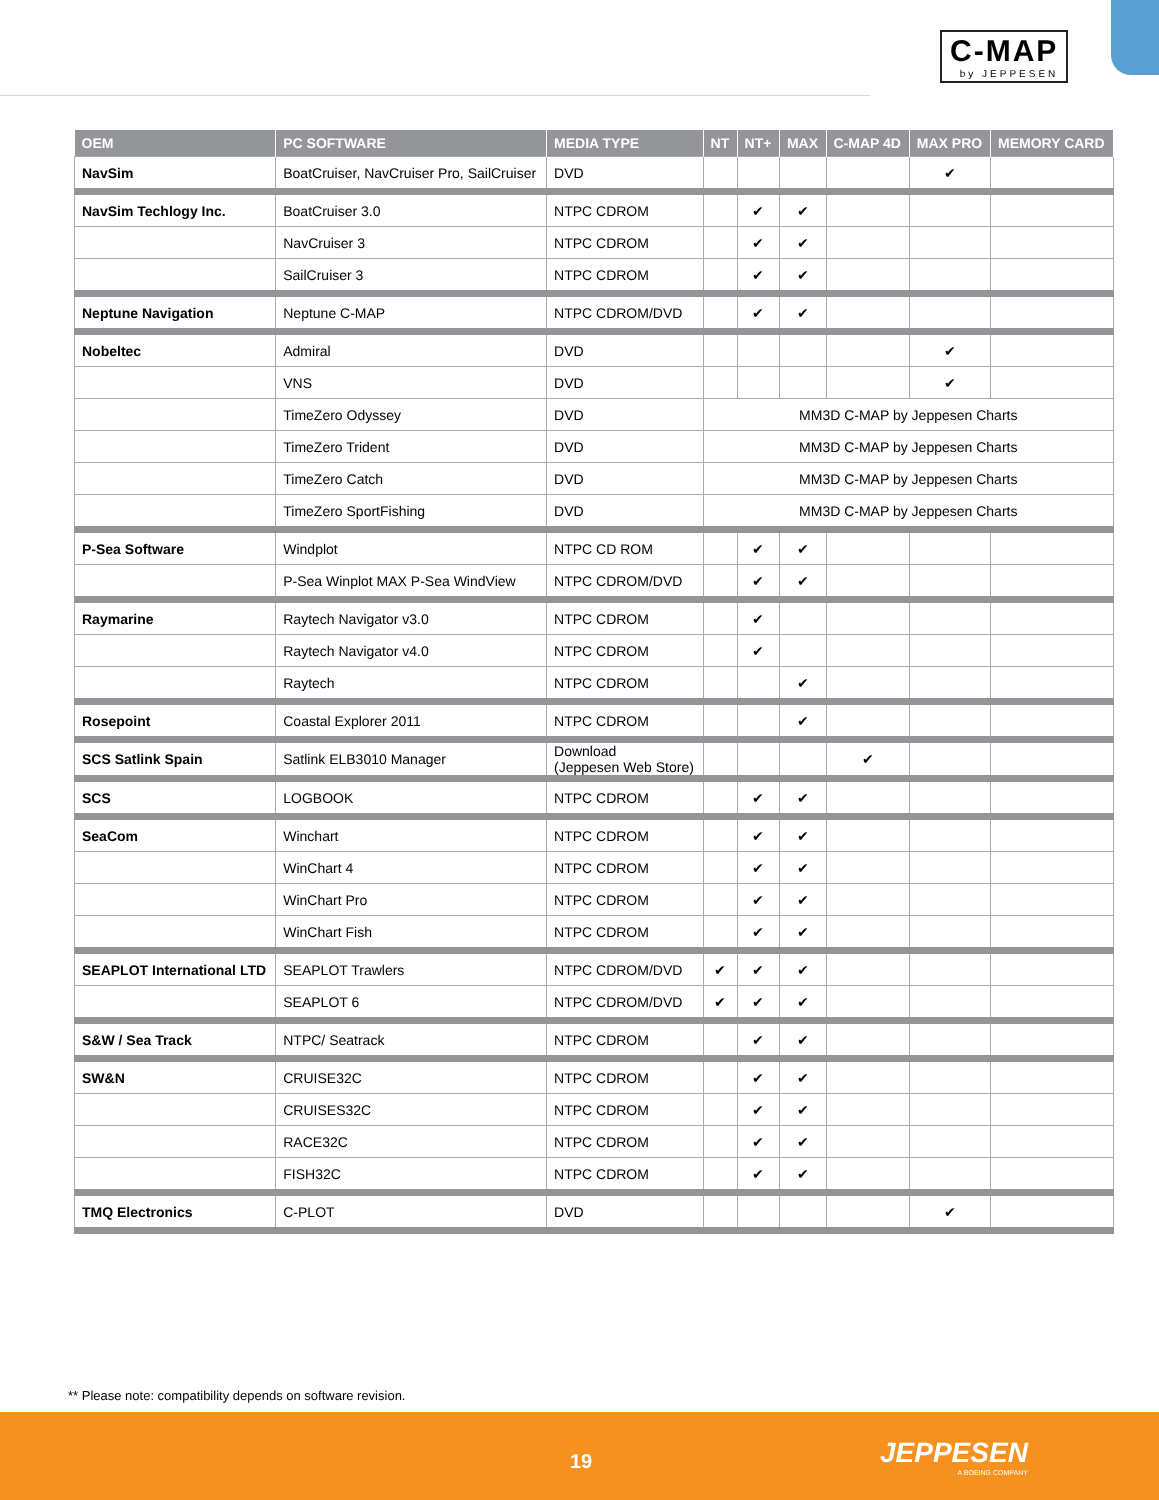C-MAP
by JEPPESEN
| OEM | PC SOFTWARE | MEDIA TYPE | NT | NT+ | MAX | C-MAP 4D | MAX PRO | MEMORY CARD |
| --- | --- | --- | --- | --- | --- | --- | --- | --- |
| NavSim | BoatCruiser, NavCruiser Pro, SailCruiser | DVD | | | | | ✔ | |
| NavSim Techlogy Inc. | BoatCruiser 3.0 | NTPC CDROM | | ✔ | ✔ | | | |
| | NavCruiser 3 | NTPC CDROM | | ✔ | ✔ | | | |
| | SailCruiser 3 | NTPC CDROM | | ✔ | ✔ | | | |
| Neptune Navigation | Neptune C-MAP | NTPC CDROM/DVD | | ✔ | ✔ | | | |
| Nobeltec | Admiral | DVD | | | | | ✔ | |
| | VNS | DVD | | | | | ✔ | |
| | TimeZero Odyssey | DVD | MM3D C-MAP by Jeppesen Charts | | | | | |
| | TimeZero Trident | DVD | MM3D C-MAP by Jeppesen Charts | | | | | |
| | TimeZero Catch | DVD | MM3D C-MAP by Jeppesen Charts | | | | | |
| | TimeZero SportFishing | DVD | MM3D C-MAP by Jeppesen Charts | | | | | |
| P-Sea Software | Windplot | NTPC CD ROM | | ✔ | ✔ | | | |
| | P-Sea Winplot MAX P-Sea WindView | NTPC CDROM/DVD | | ✔ | ✔ | | | |
| Raymarine | Raytech Navigator v3.0 | NTPC CDROM | | ✔ | | | | |
| | Raytech Navigator v4.0 | NTPC CDROM | | ✔ | | | | |
| | Raytech | NTPC CDROM | | | ✔ | | | |
| Rosepoint | Coastal Explorer 2011 | NTPC CDROM | | | ✔ | | | |
| SCS Satlink Spain | Satlink ELB3010 Manager | Download (Jeppesen Web Store) | | | | ✔ | | |
| SCS | LOGBOOK | NTPC CDROM | | ✔ | ✔ | | | |
| SeaCom | Winchart | NTPC CDROM | | ✔ | ✔ | | | |
| | WinChart 4 | NTPC CDROM | | ✔ | ✔ | | | |
| | WinChart Pro | NTPC CDROM | | ✔ | ✔ | | | |
| | WinChart Fish | NTPC CDROM | | ✔ | ✔ | | | |
| SEAPLOT International LTD | SEAPLOT Trawlers | NTPC CDROM/DVD | ✔ | ✔ | ✔ | | | |
| | SEAPLOT 6 | NTPC CDROM/DVD | ✔ | ✔ | ✔ | | | |
| S&W / Sea Track | NTPC/ Seatrack | NTPC CDROM | | ✔ | ✔ | | | |
| SW&N | CRUISE32C | NTPC CDROM | | ✔ | ✔ | | | |
| | CRUISES32C | NTPC CDROM | | ✔ | ✔ | | | |
| | RACE32C | NTPC CDROM | | ✔ | ✔ | | | |
| | FISH32C | NTPC CDROM | | ✔ | ✔ | | | |
| TMQ Electronics | C-PLOT | DVD | | | | | ✔ | |
** Please note: compatibility depends on software revision.
19 JEPPESEN
A BOEING COMPANY